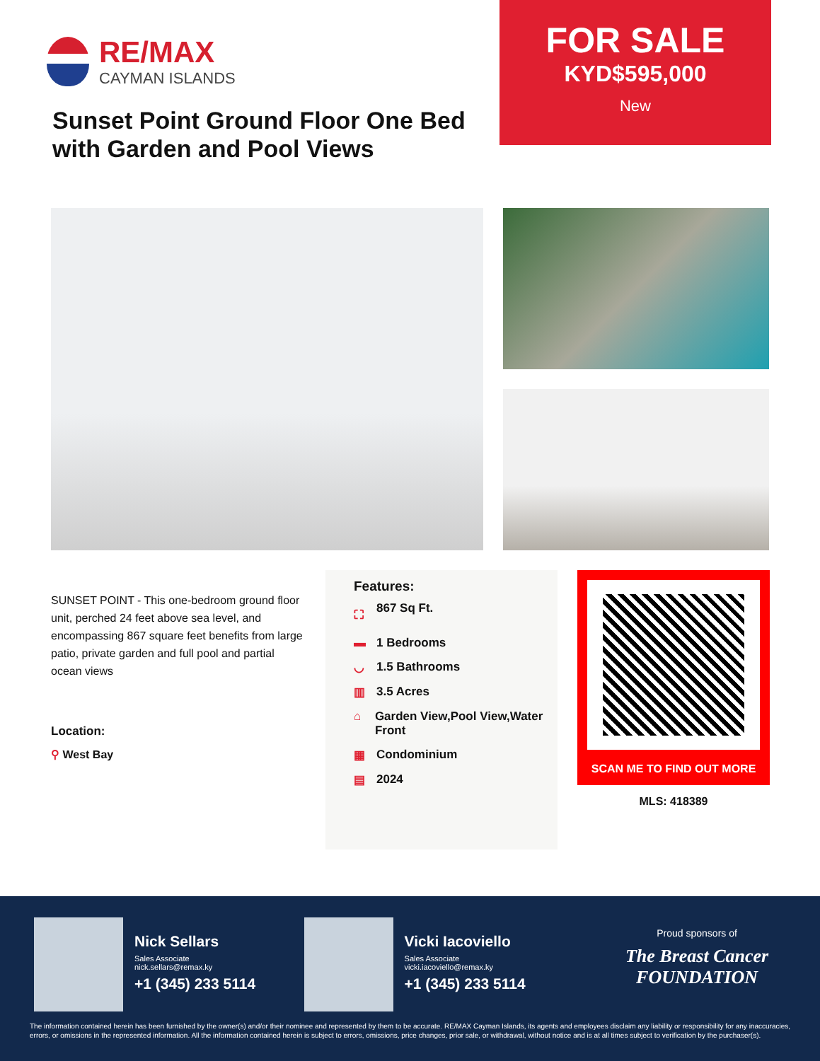RE/MAX
CAYMAN ISLANDS
Sunset Point Ground Floor One Bed with Garden and Pool Views
FOR SALE
KYD$595,000
New
SUNSET POINT - This one-bedroom ground floor unit, perched 24 feet above sea level, and encompassing 867 square feet benefits from large patio, private garden and full pool and partial ocean views
Location:
⚲ West Bay
Features:
⛶ 867 Sq Ft.
▬ 1 Bedrooms
◡ 1.5 Bathrooms
▥ 3.5 Acres
⌂ Garden View,Pool View,Water Front
▦ Condominium
▤ 2024
SCAN ME TO FIND OUT MORE
MLS: 418389
Nick Sellars
Sales Associate
nick.sellars@remax.ky
+1 (345) 233 5114
Vicki Iacoviello
Sales Associate
vicki.iacoviello@remax.ky
+1 (345) 233 5114
Proud sponsors of
The Breast Cancer FOUNDATION
The information contained herein has been furnished by the owner(s) and/or their nominee and represented by them to be accurate. RE/MAX Cayman Islands, its agents and employees disclaim any liability or responsibility for any inaccuracies, errors, or omissions in the represented information. All the information contained herein is subject to errors, omissions, price changes, prior sale, or withdrawal, without notice and is at all times subject to verification by the purchaser(s).